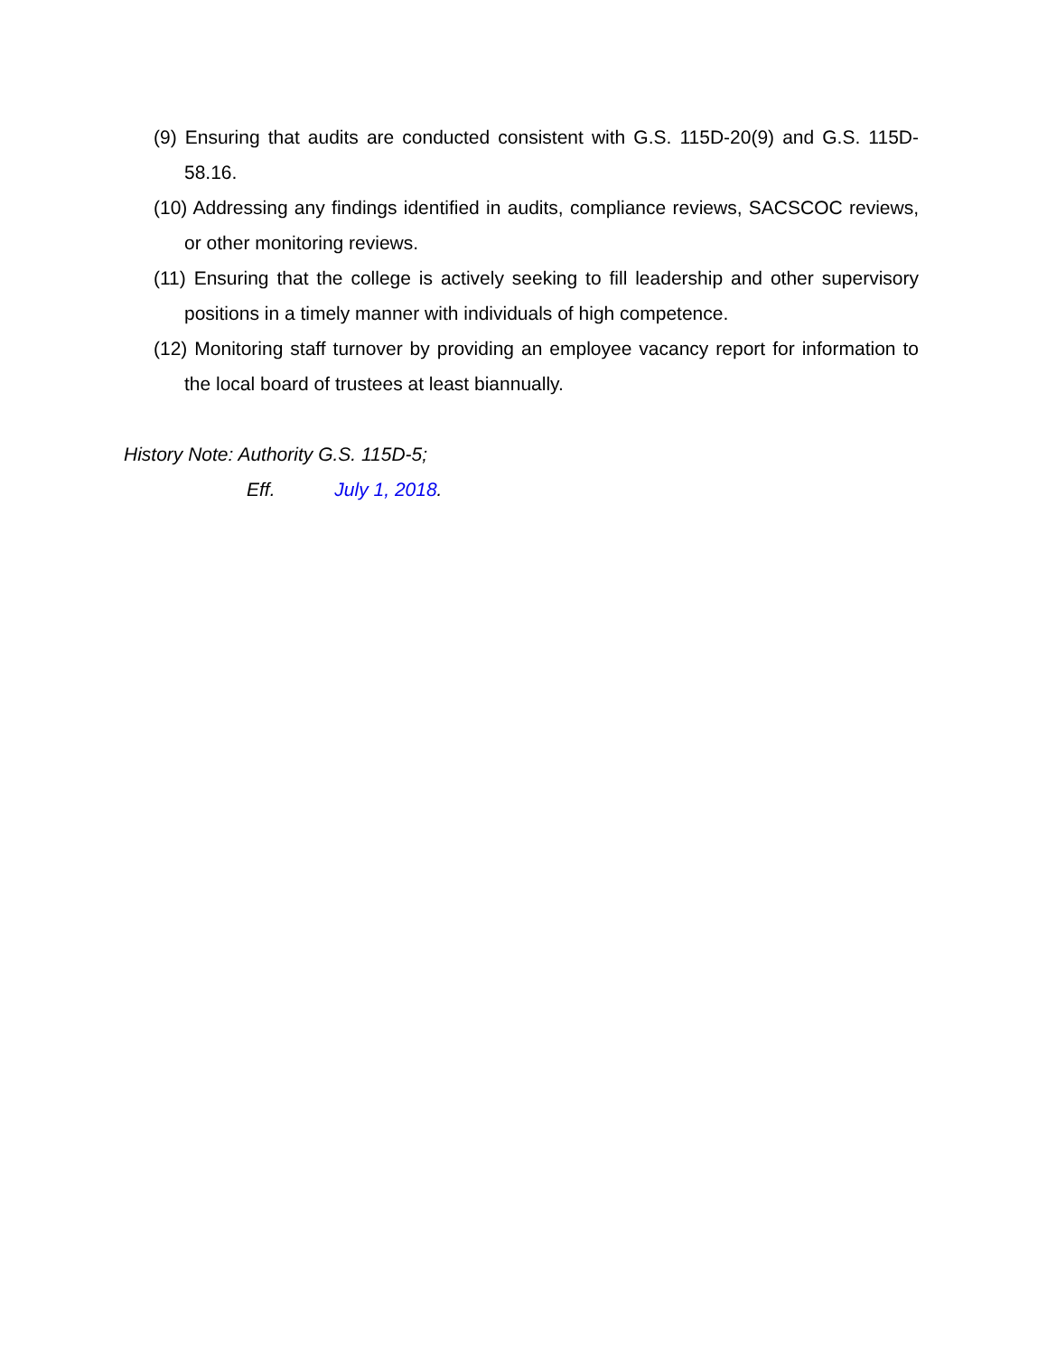(9) Ensuring that audits are conducted consistent with G.S. 115D-20(9) and G.S. 115D-58.16.
(10) Addressing any findings identified in audits, compliance reviews, SACSCOC reviews, or other monitoring reviews.
(11) Ensuring that the college is actively seeking to fill leadership and other supervisory positions in a timely manner with individuals of high competence.
(12) Monitoring staff turnover by providing an employee vacancy report for information to the local board of trustees at least biannually.
History Note: Authority G.S. 115D-5;
Eff. July 1, 2018.